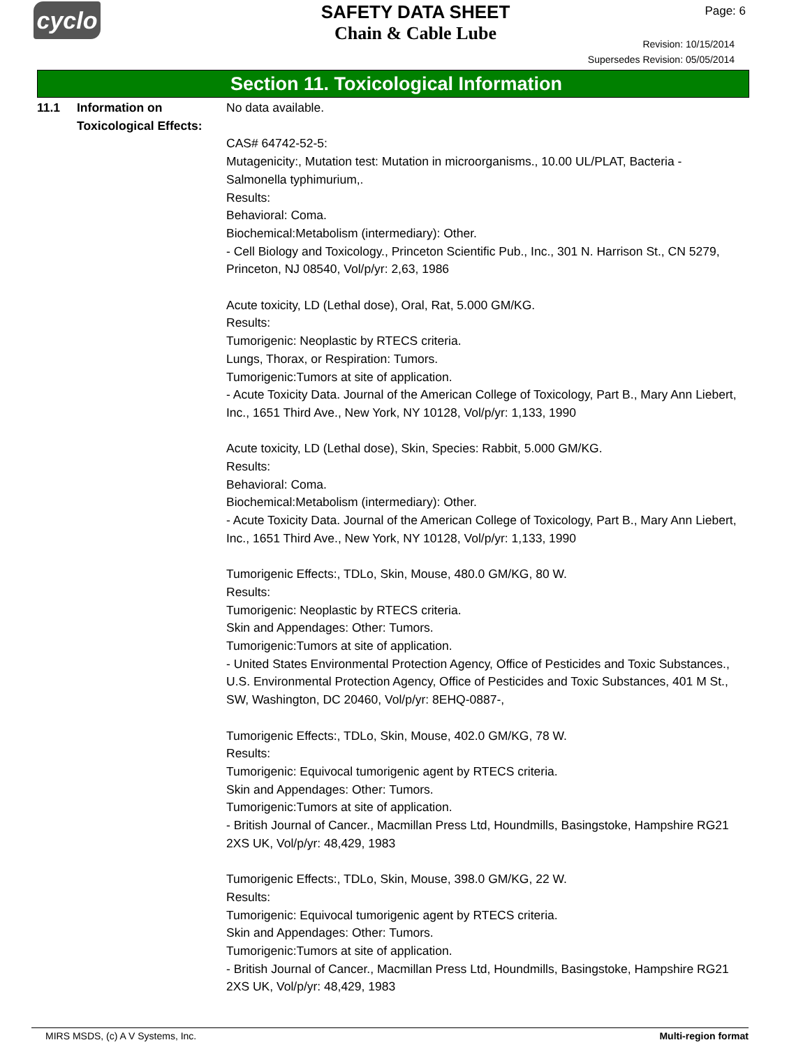cyclo
SAFETY DATA SHEET
Chain & Cable Lube
Page: 6
Revision: 10/15/2014
Supersedes Revision: 05/05/2014
Section 11. Toxicological Information
11.1 Information on Toxicological Effects:
No data available.
CAS# 64742-52-5:
Mutagenicity:, Mutation test: Mutation in microorganisms., 10.00 UL/PLAT, Bacteria - Salmonella typhimurium,.
Results:
Behavioral: Coma.
Biochemical:Metabolism (intermediary): Other.
- Cell Biology and Toxicology., Princeton Scientific Pub., Inc., 301 N. Harrison St., CN 5279, Princeton, NJ 08540, Vol/p/yr: 2,63, 1986
Acute toxicity, LD (Lethal dose), Oral, Rat, 5.000 GM/KG.
Results:
Tumorigenic: Neoplastic by RTECS criteria.
Lungs, Thorax, or Respiration: Tumors.
Tumorigenic:Tumors at site of application.
- Acute Toxicity Data. Journal of the American College of Toxicology, Part B., Mary Ann Liebert, Inc., 1651 Third Ave., New York, NY 10128, Vol/p/yr: 1,133, 1990
Acute toxicity, LD (Lethal dose), Skin, Species: Rabbit, 5.000 GM/KG.
Results:
Behavioral: Coma.
Biochemical:Metabolism (intermediary): Other.
- Acute Toxicity Data. Journal of the American College of Toxicology, Part B., Mary Ann Liebert, Inc., 1651 Third Ave., New York, NY 10128, Vol/p/yr: 1,133, 1990
Tumorigenic Effects:, TDLo, Skin, Mouse, 480.0 GM/KG, 80 W.
Results:
Tumorigenic: Neoplastic by RTECS criteria.
Skin and Appendages: Other: Tumors.
Tumorigenic:Tumors at site of application.
- United States Environmental Protection Agency, Office of Pesticides and Toxic Substances., U.S. Environmental Protection Agency, Office of Pesticides and Toxic Substances, 401 M St., SW, Washington, DC 20460, Vol/p/yr: 8EHQ-0887-,
Tumorigenic Effects:, TDLo, Skin, Mouse, 402.0 GM/KG, 78 W.
Results:
Tumorigenic: Equivocal tumorigenic agent by RTECS criteria.
Skin and Appendages: Other: Tumors.
Tumorigenic:Tumors at site of application.
- British Journal of Cancer., Macmillan Press Ltd, Houndmills, Basingstoke, Hampshire RG21 2XS UK, Vol/p/yr: 48,429, 1983
Tumorigenic Effects:, TDLo, Skin, Mouse, 398.0 GM/KG, 22 W.
Results:
Tumorigenic: Equivocal tumorigenic agent by RTECS criteria.
Skin and Appendages: Other: Tumors.
Tumorigenic:Tumors at site of application.
- British Journal of Cancer., Macmillan Press Ltd, Houndmills, Basingstoke, Hampshire RG21 2XS UK, Vol/p/yr: 48,429, 1983
MIRS MSDS, (c) A V Systems, Inc. Multi-region format